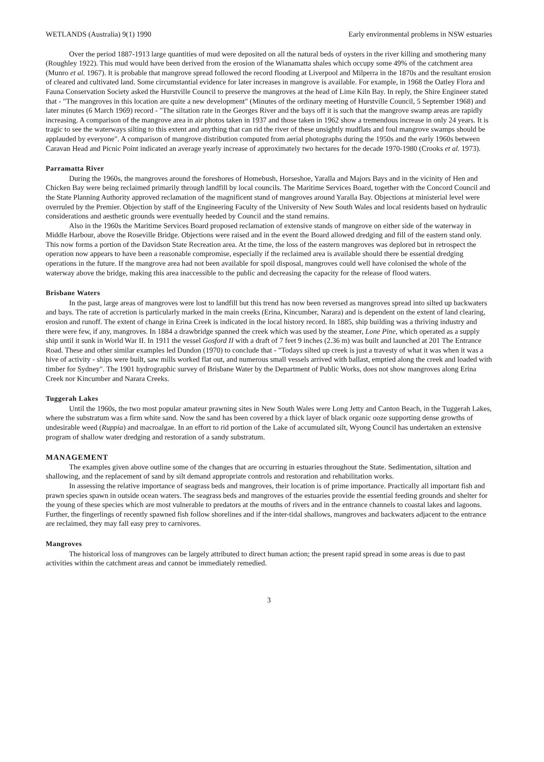WETLANDS (Australia) 9(1) 1990 Early environmental problems in NSW estuaries
Over the period 1887-1913 large quantities of mud were deposited on all the natural beds of oysters in the river killing and smothering many (Roughley 1922). This mud would have been derived from the erosion of the Wianamatta shales which occupy some 49% of the catchment area (Munro et al. 1967). It is probable that mangrove spread followed the record flooding at Liverpool and Milperra in the 1870s and the resultant erosion of cleared and cultivated land. Some circumstantial evidence for later increases in mangrove is available. For example, in 1968 the Oatley Flora and Fauna Conservation Society asked the Hurstville Council to preserve the mangroves at the head of Lime Kiln Bay. In reply, the Shire Engineer stated that - "The mangroves in this location are quite a new development" (Minutes of the ordinary meeting of Hurstville Council, 5 September 1968) and later minutes (6 March 1969) record - "The siltation rate in the Georges River and the bays off it is such that the mangrove swamp areas are rapidly increasing. A comparison of the mangrove area in air photos taken in 1937 and those taken in 1962 show a tremendous increase in only 24 years. It is tragic to see the waterways silting to this extent and anything that can rid the river of these unsightly mudflats and foul mangrove swamps should be applauded by everyone". A comparison of mangrove distribution computed from aerial photographs during the 1950s and the early 1960s between Caravan Head and Picnic Point indicated an average yearly increase of approximately two hectares for the decade 1970-1980 (Crooks et al. 1973).
Parramatta River
During the 1960s, the mangroves around the foreshores of Homebush, Horseshoe, Yaralla and Majors Bays and in the vicinity of Hen and Chicken Bay were being reclaimed primarily through landfill by local councils. The Maritime Services Board, together with the Concord Council and the State Planning Authority approved reclamation of the magnificent stand of mangroves around Yaralla Bay. Objections at ministerial level were overruled by the Premier. Objection by staff of the Engineering Faculty of the University of New South Wales and local residents based on hydraulic considerations and aesthetic grounds were eventually heeded by Council and the stand remains.
Also in the 1960s the Maritime Services Board proposed reclamation of extensive stands of mangrove on either side of the waterway in Middle Harbour, above the Roseville Bridge. Objections were raised and in the event the Board allowed dredging and fill of the eastern stand only. This now forms a portion of the Davidson State Recreation area. At the time, the loss of the eastern mangroves was deplored but in retrospect the operation now appears to have been a reasonable compromise, especially if the reclaimed area is available should there be essential dredging operations in the future. If the mangrove area had not been available for spoil disposal, mangroves could well have colonised the whole of the waterway above the bridge, making this area inaccessible to the public and decreasing the capacity for the release of flood waters.
Brisbane Waters
In the past, large areas of mangroves were lost to landfill but this trend has now been reversed as mangroves spread into silted up backwaters and bays. The rate of accretion is particularly marked in the main creeks (Erina, Kincumber, Narara) and is dependent on the extent of land clearing, erosion and runoff. The extent of change in Erina Creek is indicated in the local history record. In 1885, ship building was a thriving industry and there were few, if any, mangroves. In 1884 a drawbridge spanned the creek which was used by the steamer, Lone Pine, which operated as a supply ship until it sunk in World War II. In 1911 the vessel Gosford II with a draft of 7 feet 9 inches (2.36 m) was built and launched at 201 The Entrance Road. These and other similar examples led Dundon (1970) to conclude that - "Todays silted up creek is just a travesty of what it was when it was a hive of activity - ships were built, saw mills worked flat out, and numerous small vessels arrived with ballast, emptied along the creek and loaded with timber for Sydney". The 1901 hydrographic survey of Brisbane Water by the Department of Public Works, does not show mangroves along Erina Creek nor Kincumber and Narara Creeks.
Tuggerah Lakes
Until the 1960s, the two most popular amateur prawning sites in New South Wales were Long Jetty and Canton Beach, in the Tuggerah Lakes, where the substratum was a firm white sand. Now the sand has been covered by a thick layer of black organic ooze supporting dense growths of undesirable weed (Ruppia) and macroalgae. In an effort to rid portion of the Lake of accumulated silt, Wyong Council has undertaken an extensive program of shallow water dredging and restoration of a sandy substratum.
MANAGEMENT
The examples given above outline some of the changes that are occurring in estuaries throughout the State. Sedimentation, siltation and shallowing, and the replacement of sand by silt demand appropriate controls and restoration and rehabilitation works.
In assessing the relative importance of seagrass beds and mangroves, their location is of prime importance. Practically all important fish and prawn species spawn in outside ocean waters. The seagrass beds and mangroves of the estuaries provide the essential feeding grounds and shelter for the young of these species which are most vulnerable to predators at the mouths of rivers and in the entrance channels to coastal lakes and lagoons. Further, the fingerlings of recently spawned fish follow shorelines and if the inter-tidal shallows, mangroves and backwaters adjacent to the entrance are reclaimed, they may fall easy prey to carnivores.
Mangroves
The historical loss of mangroves can be largely attributed to direct human action; the present rapid spread in some areas is due to past activities within the catchment areas and cannot be immediately remedied.
3